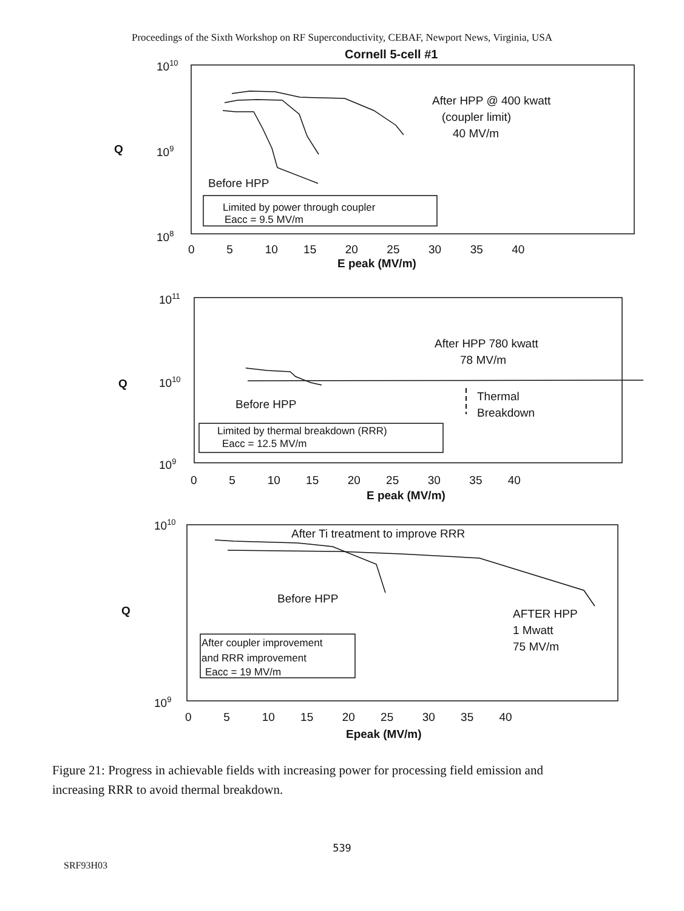Proceedings of the Sixth Workshop on RF Superconductivity, CEBAF, Newport News, Virginia, USA
Cornell 5-cell #1
1010
Q
109
108
After HPP @ 400 kwatt
(coupler limit)
40 MV/m
Before HPP
Limited by power through coupler
Eacc = 9.5 MV/m
0 5 10 15 20 25 30 35 40
E peak (MV/m)
1011
Q
1010
109
After HPP 780 kwatt
78 MV/m
Thermal
Breakdown
Before HPP
Limited by thermal breakdown (RRR)
Eacc = 12.5 MV/m
0 5 10 15 20 25 30 35 40
E peak (MV/m)
1010
After Ti treatment to improve RRR
Q
Before HPP
AFTER HPP
1 Mwatt
75 MV/m
After coupler improvement
and RRR improvement
Eacc = 19 MV/m
109
0 5 10 15 20 25 30 35 40
Epeak (MV/m)
Figure 21: Progress in achievable fields with increasing power for processing field emission and increasing RRR to avoid thermal breakdown.
539
SRF93H03